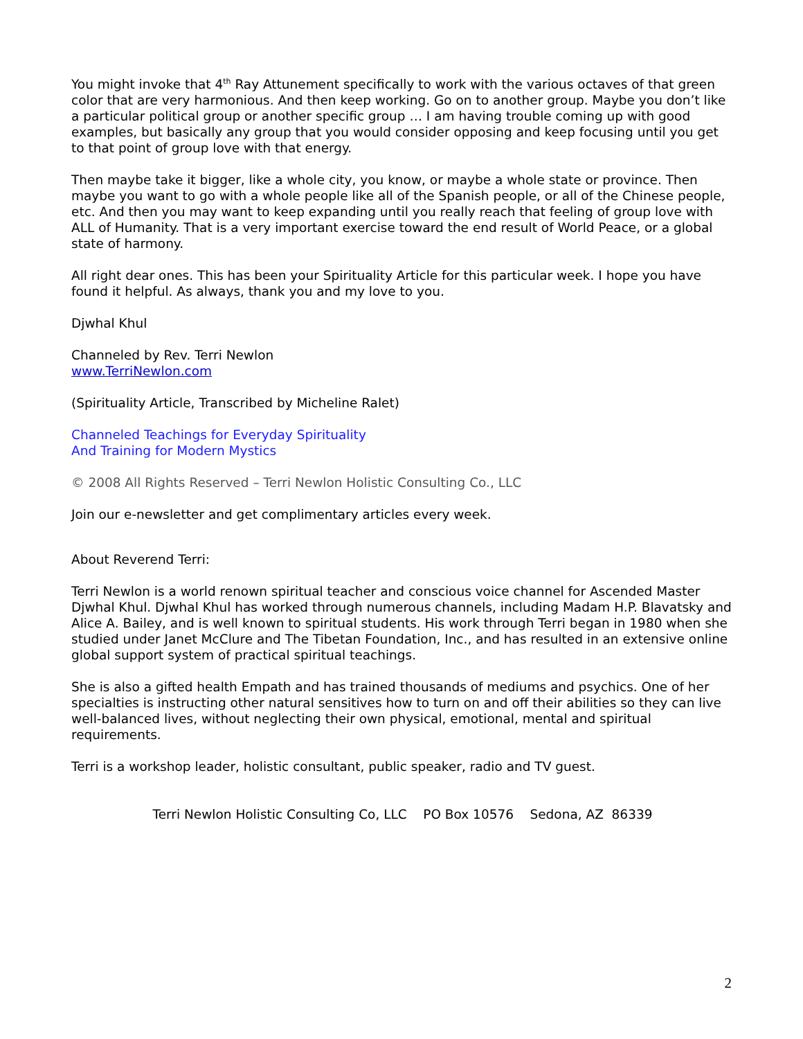You might invoke that 4<sup>th</sup> Ray Attunement specifically to work with the various octaves of that green color that are very harmonious. And then keep working. Go on to another group. Maybe you don’t like a particular political group or another specific group … I am having trouble coming up with good examples, but basically any group that you would consider opposing and keep focusing until you get to that point of group love with that energy.
Then maybe take it bigger, like a whole city, you know, or maybe a whole state or province. Then maybe you want to go with a whole people like all of the Spanish people, or all of the Chinese people, etc. And then you may want to keep expanding until you really reach that feeling of group love with ALL of Humanity. That is a very important exercise toward the end result of World Peace, or a global state of harmony.
All right dear ones. This has been your Spirituality Article for this particular week. I hope you have found it helpful. As always, thank you and my love to you.
Djwhal Khul
Channeled by Rev. Terri Newlon
www.TerriNewlon.com
(Spirituality Article, Transcribed by Micheline Ralet)
Channeled Teachings for Everyday Spirituality
And Training for Modern Mystics
© 2008 All Rights Reserved – Terri Newlon Holistic Consulting Co., LLC
Join our e-newsletter and get complimentary articles every week.
About Reverend Terri:
Terri Newlon is a world renown spiritual teacher and conscious voice channel for Ascended Master Djwhal Khul. Djwhal Khul has worked through numerous channels, including Madam H.P. Blavatsky and Alice A. Bailey, and is well known to spiritual students. His work through Terri began in 1980 when she studied under Janet McClure and The Tibetan Foundation, Inc., and has resulted in an extensive online global support system of practical spiritual teachings.
She is also a gifted health Empath and has trained thousands of mediums and psychics. One of her specialties is instructing other natural sensitives how to turn on and off their abilities so they can live well-balanced lives, without neglecting their own physical, emotional, mental and spiritual requirements.
Terri is a workshop leader, holistic consultant, public speaker, radio and TV guest.
Terri Newlon Holistic Consulting Co, LLC PO Box 10576 Sedona, AZ 86339
2